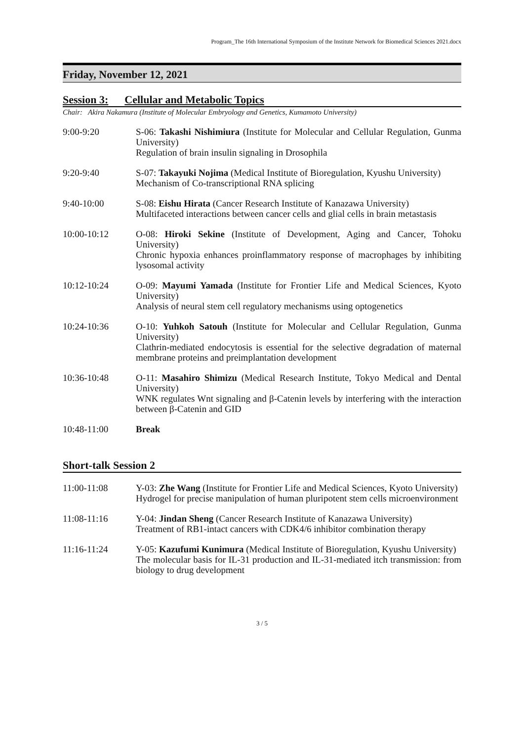Program_The 16th International Symposium of the Institute Network for Biomedical Sciences 2021.docx
Friday, November 12, 2021
Session 3: Cellular and Metabolic Topics
Chair: Akira Nakamura (Institute of Molecular Embryology and Genetics, Kumamoto University)
9:00-9:20 S-06: Takashi Nishimiura (Institute for Molecular and Cellular Regulation, Gunma University)
Regulation of brain insulin signaling in Drosophila
9:20-9:40 S-07: Takayuki Nojima (Medical Institute of Bioregulation, Kyushu University)
Mechanism of Co-transcriptional RNA splicing
9:40-10:00 S-08: Eishu Hirata (Cancer Research Institute of Kanazawa University)
Multifaceted interactions between cancer cells and glial cells in brain metastasis
10:00-10:12 O-08: Hiroki Sekine (Institute of Development, Aging and Cancer, Tohoku University)
Chronic hypoxia enhances proinflammatory response of macrophages by inhibiting lysosomal activity
10:12-10:24 O-09: Mayumi Yamada (Institute for Frontier Life and Medical Sciences, Kyoto University)
Analysis of neural stem cell regulatory mechanisms using optogenetics
10:24-10:36 O-10: Yuhkoh Satouh (Institute for Molecular and Cellular Regulation, Gunma University)
Clathrin-mediated endocytosis is essential for the selective degradation of maternal membrane proteins and preimplantation development
10:36-10:48 O-11: Masahiro Shimizu (Medical Research Institute, Tokyo Medical and Dental University)
WNK regulates Wnt signaling and β-Catenin levels by interfering with the interaction between β-Catenin and GID
10:48-11:00 Break
Short-talk Session 2
11:00-11:08 Y-03: Zhe Wang (Institute for Frontier Life and Medical Sciences, Kyoto University)
Hydrogel for precise manipulation of human pluripotent stem cells microenvironment
11:08-11:16 Y-04: Jindan Sheng (Cancer Research Institute of Kanazawa University)
Treatment of RB1-intact cancers with CDK4/6 inhibitor combination therapy
11:16-11:24 Y-05: Kazufumi Kunimura (Medical Institute of Bioregulation, Kyushu University)
The molecular basis for IL-31 production and IL-31-mediated itch transmission: from biology to drug development
3 / 5